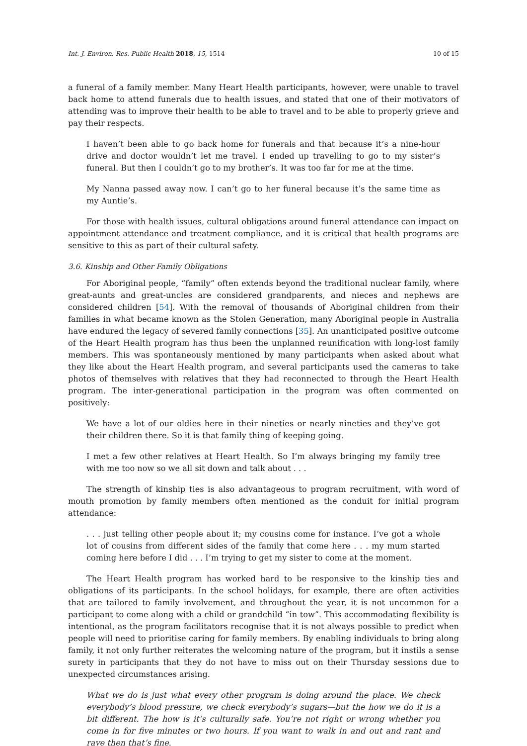Int. J. Environ. Res. Public Health 2018, 15, 1514 10 of 15
a funeral of a family member. Many Heart Health participants, however, were unable to travel back home to attend funerals due to health issues, and stated that one of their motivators of attending was to improve their health to be able to travel and to be able to properly grieve and pay their respects.
I haven’t been able to go back home for funerals and that because it’s a nine-hour drive and doctor wouldn’t let me travel. I ended up travelling to go to my sister’s funeral. But then I couldn’t go to my brother’s. It was too far for me at the time.
My Nanna passed away now. I can’t go to her funeral because it’s the same time as my Auntie’s.
For those with health issues, cultural obligations around funeral attendance can impact on appointment attendance and treatment compliance, and it is critical that health programs are sensitive to this as part of their cultural safety.
3.6. Kinship and Other Family Obligations
For Aboriginal people, “family” often extends beyond the traditional nuclear family, where great-aunts and great-uncles are considered grandparents, and nieces and nephews are considered children [54]. With the removal of thousands of Aboriginal children from their families in what became known as the Stolen Generation, many Aboriginal people in Australia have endured the legacy of severed family connections [35]. An unanticipated positive outcome of the Heart Health program has thus been the unplanned reunification with long-lost family members. This was spontaneously mentioned by many participants when asked about what they like about the Heart Health program, and several participants used the cameras to take photos of themselves with relatives that they had reconnected to through the Heart Health program. The inter-generational participation in the program was often commented on positively:
We have a lot of our oldies here in their nineties or nearly nineties and they’ve got their children there. So it is that family thing of keeping going.
I met a few other relatives at Heart Health. So I’m always bringing my family tree with me too now so we all sit down and talk about . . .
The strength of kinship ties is also advantageous to program recruitment, with word of mouth promotion by family members often mentioned as the conduit for initial program attendance:
. . . just telling other people about it; my cousins come for instance. I’ve got a whole lot of cousins from different sides of the family that come here . . . my mum started coming here before I did . . . I’m trying to get my sister to come at the moment.
The Heart Health program has worked hard to be responsive to the kinship ties and obligations of its participants. In the school holidays, for example, there are often activities that are tailored to family involvement, and throughout the year, it is not uncommon for a participant to come along with a child or grandchild “in tow”. This accommodating flexibility is intentional, as the program facilitators recognise that it is not always possible to predict when people will need to prioritise caring for family members. By enabling individuals to bring along family, it not only further reiterates the welcoming nature of the program, but it instils a sense surety in participants that they do not have to miss out on their Thursday sessions due to unexpected circumstances arising.
What we do is just what every other program is doing around the place. We check everybody’s blood pressure, we check everybody’s sugars—but the how we do it is a bit different. The how is it’s culturally safe. You’re not right or wrong whether you come in for five minutes or two hours. If you want to walk in and out and rant and rave then that’s fine.